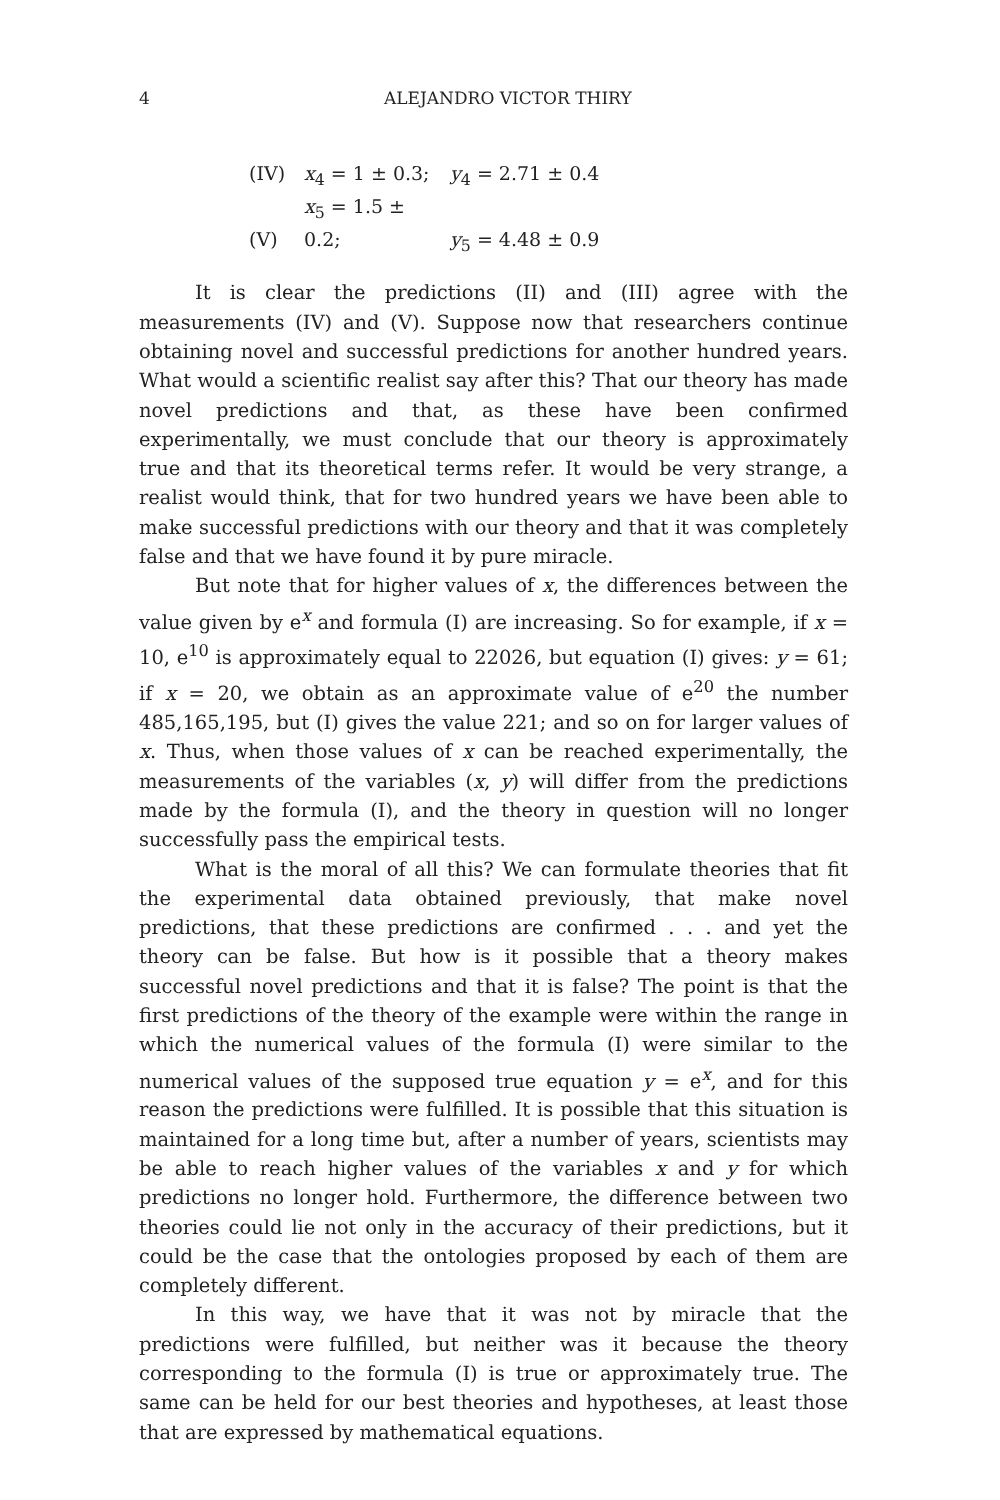4 ALEJANDRO VICTOR THIRY
(IV) x<sub>4</sub> = 1 ± 0.3; y<sub>4</sub> = 2.71 ± 0.4
(V) x<sub>5</sub> = 1.5 ± 0.2; y<sub>5</sub> = 4.48 ± 0.9
It is clear the predictions (II) and (III) agree with the measurements (IV) and (V). Suppose now that researchers continue obtaining novel and successful predictions for another hundred years. What would a scientific realist say after this? That our theory has made novel predictions and that, as these have been confirmed experimentally, we must conclude that our theory is approximately true and that its theoretical terms refer. It would be very strange, a realist would think, that for two hundred years we have been able to make successful predictions with our theory and that it was completely false and that we have found it by pure miracle.
But note that for higher values of x, the differences between the value given by e<sup>x</sup> and formula (I) are increasing. So for example, if x = 10, e<sup>10</sup> is approximately equal to 22026, but equation (I) gives: y = 61; if x = 20, we obtain as an approximate value of e<sup>20</sup> the number 485,165,195, but (I) gives the value 221; and so on for larger values of x. Thus, when those values of x can be reached experimentally, the measurements of the variables (x, y) will differ from the predictions made by the formula (I), and the theory in question will no longer successfully pass the empirical tests.
What is the moral of all this? We can formulate theories that fit the experimental data obtained previously, that make novel predictions, that these predictions are confirmed . . . and yet the theory can be false. But how is it possible that a theory makes successful novel predictions and that it is false? The point is that the first predictions of the theory of the example were within the range in which the numerical values of the formula (I) were similar to the numerical values of the supposed true equation y = e<sup>x</sup>, and for this reason the predictions were fulfilled. It is possible that this situation is maintained for a long time but, after a number of years, scientists may be able to reach higher values of the variables x and y for which predictions no longer hold. Furthermore, the difference between two theories could lie not only in the accuracy of their predictions, but it could be the case that the ontologies proposed by each of them are completely different.
In this way, we have that it was not by miracle that the predictions were fulfilled, but neither was it because the theory corresponding to the formula (I) is true or approximately true. The same can be held for our best theories and hypotheses, at least those that are expressed by mathematical equations.